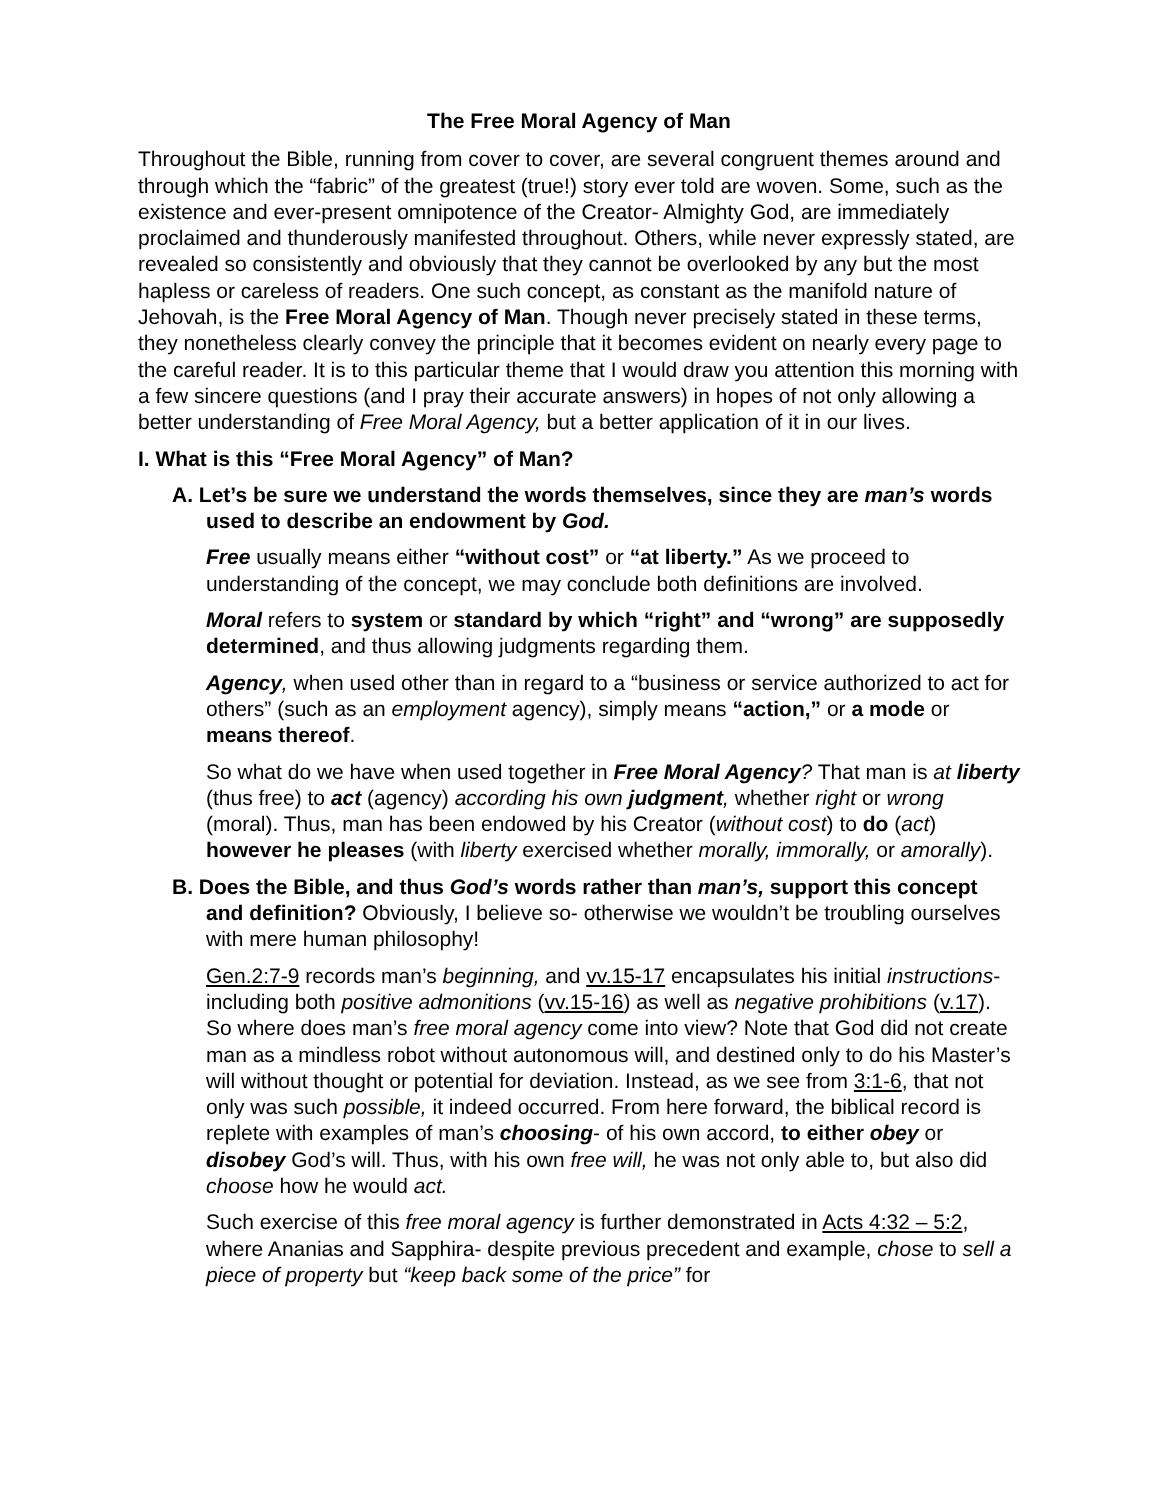The Free Moral Agency of Man
Throughout the Bible, running from cover to cover, are several congruent themes around and through which the “fabric” of the greatest (true!) story ever told are woven. Some, such as the existence and ever-present omnipotence of the Creator- Almighty God, are immediately proclaimed and thunderously manifested throughout. Others, while never expressly stated, are revealed so consistently and obviously that they cannot be overlooked by any but the most hapless or careless of readers. One such concept, as constant as the manifold nature of Jehovah, is the Free Moral Agency of Man. Though never precisely stated in these terms, they nonetheless clearly convey the principle that it becomes evident on nearly every page to the careful reader. It is to this particular theme that I would draw you attention this morning with a few sincere questions (and I pray their accurate answers) in hopes of not only allowing a better understanding of Free Moral Agency, but a better application of it in our lives.
I. What is this “Free Moral Agency” of Man?
A. Let’s be sure we understand the words themselves, since they are man’s words used to describe an endowment by God.
Free usually means either “without cost” or “at liberty.” As we proceed to understanding of the concept, we may conclude both definitions are involved.
Moral refers to system or standard by which “right” and “wrong” are supposedly determined, and thus allowing judgments regarding them.
Agency, when used other than in regard to a “business or service authorized to act for others” (such as an employment agency), simply means “action,” or a mode or means thereof.
So what do we have when used together in Free Moral Agency? That man is at liberty (thus free) to act (agency) according his own judgment, whether right or wrong (moral). Thus, man has been endowed by his Creator (without cost) to do (act) however he pleases (with liberty exercised whether morally, immorally, or amorally).
B. Does the Bible, and thus God’s words rather than man’s, support this concept and definition? Obviously, I believe so- otherwise we wouldn’t be troubling ourselves with mere human philosophy!
Gen.2:7-9 records man’s beginning, and vv.15-17 encapsulates his initial instructions- including both positive admonitions (vv.15-16) as well as negative prohibitions (v.17). So where does man’s free moral agency come into view? Note that God did not create man as a mindless robot without autonomous will, and destined only to do his Master’s will without thought or potential for deviation. Instead, as we see from 3:1-6, that not only was such possible, it indeed occurred. From here forward, the biblical record is replete with examples of man’s choosing- of his own accord, to either obey or disobey God’s will. Thus, with his own free will, he was not only able to, but also did choose how he would act.
Such exercise of this free moral agency is further demonstrated in Acts 4:32 – 5:2, where Ananias and Sapphira- despite previous precedent and example, chose to sell a piece of property but “keep back some of the price” for